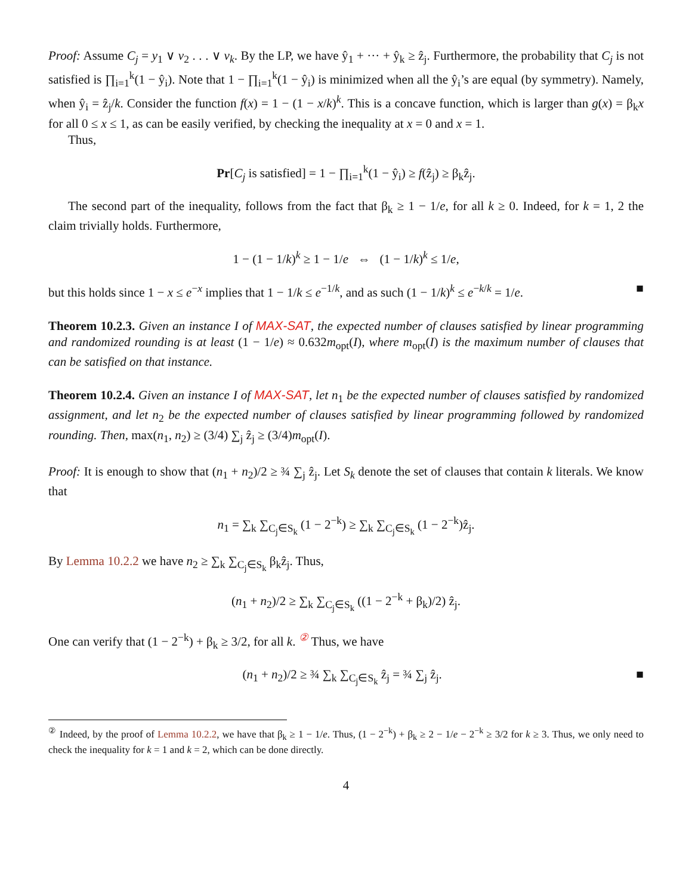Proof: Assume C<sub>j</sub> = y<sub>1</sub> ∨ v<sub>2</sub> . . . ∨ v<sub>k</sub>. By the LP, we have ŷ<sub>1</sub> + ··· + ŷ<sub>k</sub> ≥ ẑ<sub>j</sub>. Furthermore, the probability that C<sub>j</sub> is not satisfied is ∏<sub>i=1</sub><sup>k</sup>(1 − ŷ<sub>i</sub>). Note that 1 − ∏<sub>i=1</sub><sup>k</sup>(1 − ŷ<sub>i</sub>) is minimized when all the ŷ<sub>i</sub>’s are equal (by symmetry). Namely, when ŷ<sub>i</sub> = ẑ<sub>j</sub>/k. Consider the function f(x) = 1 − (1 − x/k)<sup>k</sup>. This is a concave function, which is larger than g(x) = β<sub>k</sub>x for all 0 ≤ x ≤ 1, as can be easily verified, by checking the inequality at x = 0 and x = 1.
Thus,
Pr[C<sub>j</sub> is satisfied] = 1 − ∏<sub>i=1</sub><sup>k</sup>(1 − ŷ<sub>i</sub>) ≥ f(ẑ<sub>j</sub>) ≥ β<sub>k</sub>ẑ<sub>j</sub>.
The second part of the inequality, follows from the fact that β<sub>k</sub> ≥ 1 − 1/e, for all k ≥ 0. Indeed, for k = 1, 2 the claim trivially holds. Furthermore,
1 − (1 − 1/k)<sup>k</sup> ≥ 1 − 1/e ⇔ (1 − 1/k)<sup>k</sup> ≤ 1/e,
but this holds since 1 − x ≤ e<sup>−x</sup> implies that 1 − 1/k ≤ e<sup>−1/k</sup>, and as such (1 − 1/k)<sup>k</sup> ≤ e<sup>−k/k</sup> = 1/e. ■
Theorem 10.2.3. Given an instance I of MAX-SAT, the expected number of clauses satisfied by linear programming and randomized rounding is at least (1 − 1/e) ≈ 0.632m<sub>opt</sub>(I), where m<sub>opt</sub>(I) is the maximum number of clauses that can be satisfied on that instance.
Theorem 10.2.4. Given an instance I of MAX-SAT, let n<sub>1</sub> be the expected number of clauses satisfied by randomized assignment, and let n<sub>2</sub> be the expected number of clauses satisfied by linear programming followed by randomized rounding. Then, max(n<sub>1</sub>, n<sub>2</sub>) ≥ (3/4) ∑<sub>j</sub> ẑ<sub>j</sub> ≥ (3/4)m<sub>opt</sub>(I).
Proof: It is enough to show that (n<sub>1</sub> + n<sub>2</sub>)/2 ≥ ¾ ∑<sub>j</sub> ẑ<sub>j</sub>. Let S<sub>k</sub> denote the set of clauses that contain k literals. We know that
n<sub>1</sub> = ∑<sub>k</sub> ∑<sub>C<sub>j</sub>∈S<sub>k</sub></sub> (1 − 2<sup>−k</sup>) ≥ ∑<sub>k</sub> ∑<sub>C<sub>j</sub>∈S<sub>k</sub></sub> (1 − 2<sup>−k</sup>)ẑ<sub>j</sub>.
By Lemma 10.2.2 we have n<sub>2</sub> ≥ ∑<sub>k</sub> ∑<sub>C<sub>j</sub>∈S<sub>k</sub></sub> β<sub>k</sub>ẑ<sub>j</sub>. Thus,
(n<sub>1</sub> + n<sub>2</sub>)/2 ≥ ∑<sub>k</sub> ∑<sub>C<sub>j</sub>∈S<sub>k</sub></sub> ((1 − 2<sup>−k</sup> + β<sub>k</sub>)/2) ẑ<sub>j</sub>.
One can verify that (1 − 2<sup>−k</sup>) + β<sub>k</sub> ≥ 3/2, for all k. <sup>②</sup> Thus, we have
(n<sub>1</sub> + n<sub>2</sub>)/2 ≥ ¾ ∑<sub>k</sub> ∑<sub>C<sub>j</sub>∈S<sub>k</sub></sub> ẑ<sub>j</sub> = ¾ ∑<sub>j</sub> ẑ<sub>j</sub>. ■
<sup>②</sup> Indeed, by the proof of Lemma 10.2.2, we have that β<sub>k</sub> ≥ 1 − 1/e. Thus, (1 − 2<sup>−k</sup>) + β<sub>k</sub> ≥ 2 − 1/e − 2<sup>−k</sup> ≥ 3/2 for k ≥ 3. Thus, we only need to check the inequality for k = 1 and k = 2, which can be done directly.
4